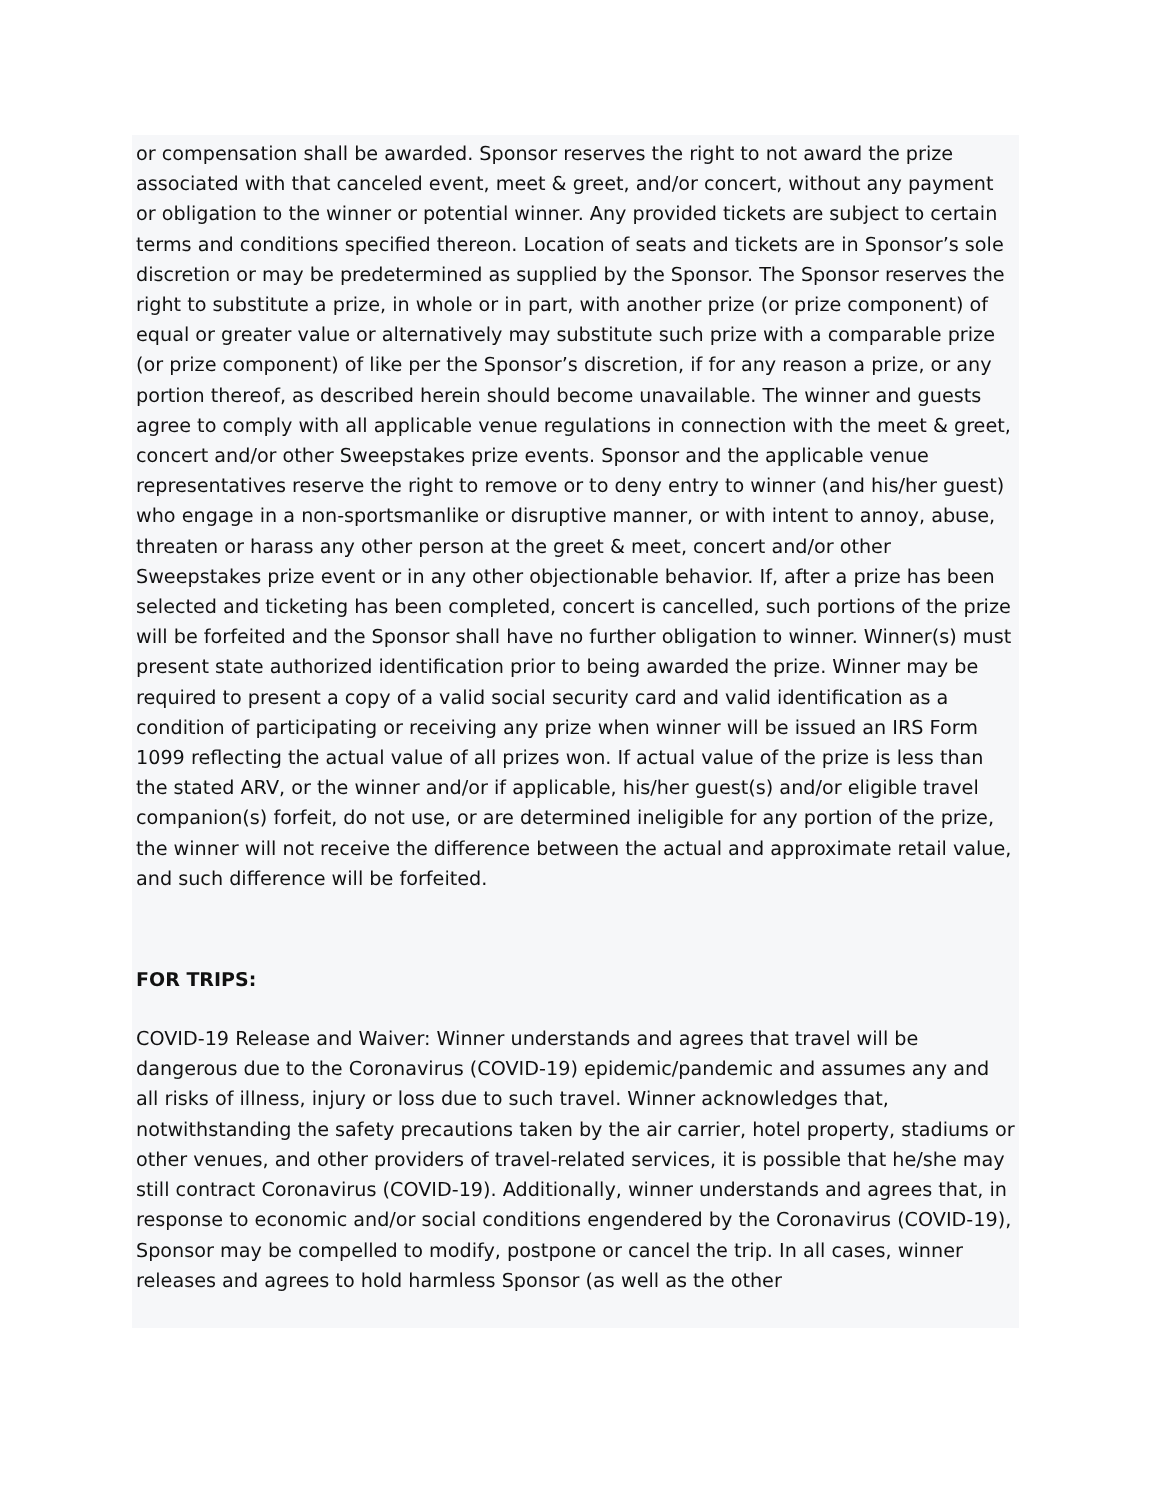or compensation shall be awarded. Sponsor reserves the right to not award the prize associated with that canceled event, meet & greet, and/or concert, without any payment or obligation to the winner or potential winner. Any provided tickets are subject to certain terms and conditions specified thereon. Location of seats and tickets are in Sponsor’s sole discretion or may be predetermined as supplied by the Sponsor. The Sponsor reserves the right to substitute a prize, in whole or in part, with another prize (or prize component) of equal or greater value or alternatively may substitute such prize with a comparable prize (or prize component) of like per the Sponsor’s discretion, if for any reason a prize, or any portion thereof, as described herein should become unavailable. The winner and guests agree to comply with all applicable venue regulations in connection with the meet & greet, concert and/or other Sweepstakes prize events. Sponsor and the applicable venue representatives reserve the right to remove or to deny entry to winner (and his/her guest) who engage in a non-sportsmanlike or disruptive manner, or with intent to annoy, abuse, threaten or harass any other person at the greet & meet, concert and/or other Sweepstakes prize event or in any other objectionable behavior. If, after a prize has been selected and ticketing has been completed, concert is cancelled, such portions of the prize will be forfeited and the Sponsor shall have no further obligation to winner. Winner(s) must present state authorized identification prior to being awarded the prize. Winner may be required to present a copy of a valid social security card and valid identification as a condition of participating or receiving any prize when winner will be issued an IRS Form 1099 reflecting the actual value of all prizes won. If actual value of the prize is less than the stated ARV, or the winner and/or if applicable, his/her guest(s) and/or eligible travel companion(s) forfeit, do not use, or are determined ineligible for any portion of the prize, the winner will not receive the difference between the actual and approximate retail value, and such difference will be forfeited.
FOR TRIPS:
COVID-19 Release and Waiver: Winner understands and agrees that travel will be dangerous due to the Coronavirus (COVID-19) epidemic/pandemic and assumes any and all risks of illness, injury or loss due to such travel. Winner acknowledges that, notwithstanding the safety precautions taken by the air carrier, hotel property, stadiums or other venues, and other providers of travel-related services, it is possible that he/she may still contract Coronavirus (COVID-19). Additionally, winner understands and agrees that, in response to economic and/or social conditions engendered by the Coronavirus (COVID-19), Sponsor may be compelled to modify, postpone or cancel the trip. In all cases, winner releases and agrees to hold harmless Sponsor (as well as the other